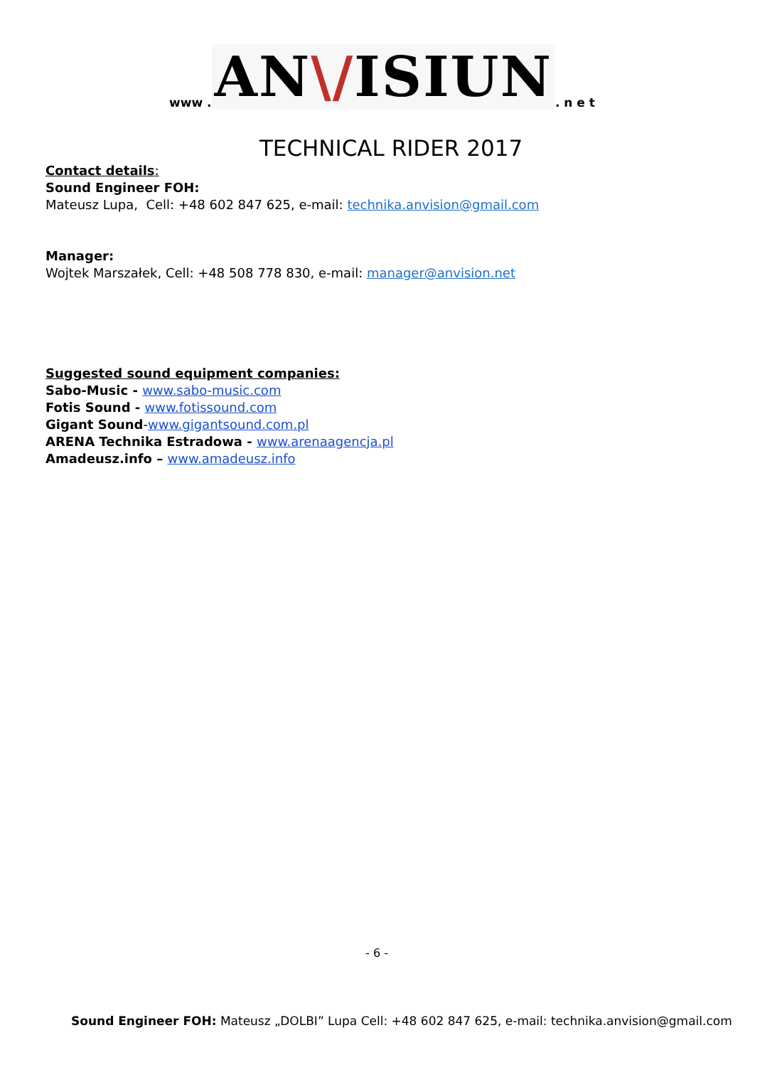www . AN\/ISIUN. n e t
TECHNICAL RIDER 2017
Contact details:
Sound Engineer FOH:
Mateusz Lupa, Cell: +48 602 847 625, e-mail: technika.anvision@gmail.com
Manager:
Wojtek Marszałek, Cell: +48 508 778 830, e-mail: manager@anvision.net
Suggested sound equipment companies:
Sabo-Music - www.sabo-music.com
Fotis Sound - www.fotissound.com
Gigant Sound-www.gigantsound.com.pl
ARENA Technika Estradowa - www.arenaagencja.pl
Amadeusz.info – www.amadeusz.info
- 6 -
Sound Engineer FOH: Mateusz „DOLBI” Lupa Cell: +48 602 847 625, e-mail: technika.anvision@gmail.com